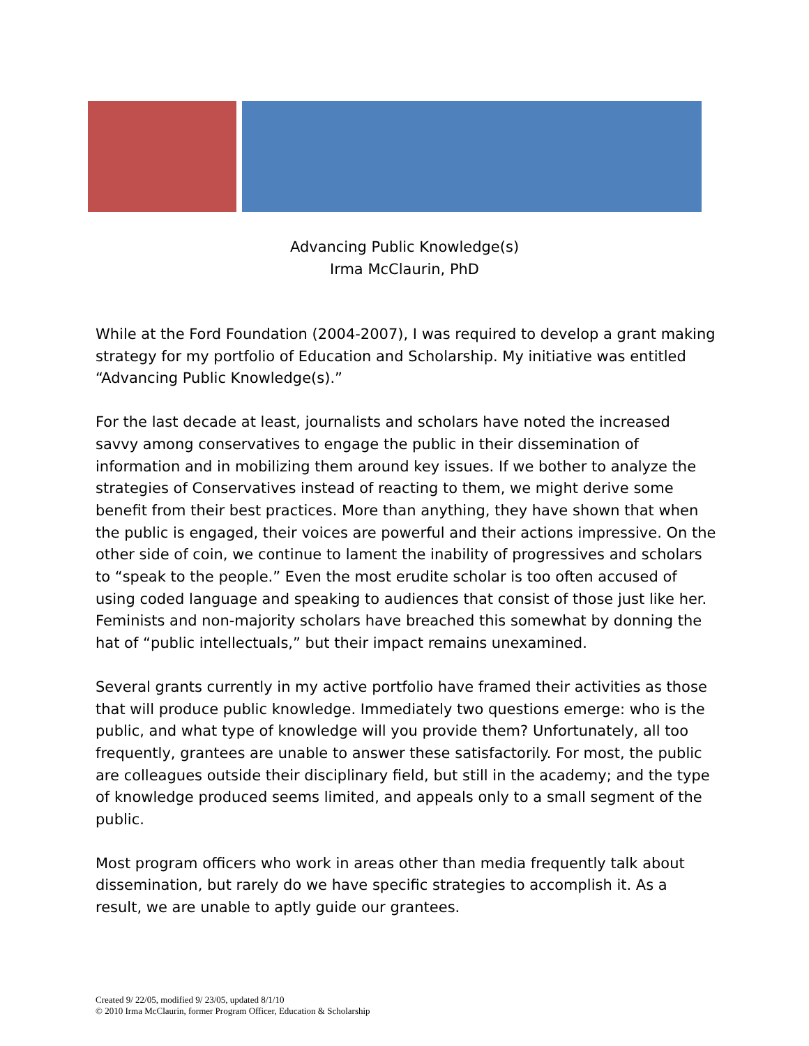Advancing Public Knowledge(s)
Irma McClaurin, PhD
While at the Ford Foundation (2004-2007), I was required to develop a grant making strategy for my portfolio of Education and Scholarship. My initiative was entitled “Advancing Public Knowledge(s).”
For the last decade at least, journalists and scholars have noted the increased savvy among conservatives to engage the public in their dissemination of information and in mobilizing them around key issues. If we bother to analyze the strategies of Conservatives instead of reacting to them, we might derive some benefit from their best practices. More than anything, they have shown that when the public is engaged, their voices are powerful and their actions impressive. On the other side of coin, we continue to lament the inability of progressives and scholars to “speak to the people.” Even the most erudite scholar is too often accused of using coded language and speaking to audiences that consist of those just like her. Feminists and non-majority scholars have breached this somewhat by donning the hat of “public intellectuals,” but their impact remains unexamined.
Several grants currently in my active portfolio have framed their activities as those that will produce public knowledge. Immediately two questions emerge: who is the public, and what type of knowledge will you provide them? Unfortunately, all too frequently, grantees are unable to answer these satisfactorily. For most, the public are colleagues outside their disciplinary field, but still in the academy; and the type of knowledge produced seems limited, and appeals only to a small segment of the public.
Most program officers who work in areas other than media frequently talk about dissemination, but rarely do we have specific strategies to accomplish it. As a result, we are unable to aptly guide our grantees.
Created 9/ 22/05, modified 9/ 23/05, updated 8/1/10
© 2010 Irma McClaurin, former Program Officer, Education & Scholarship